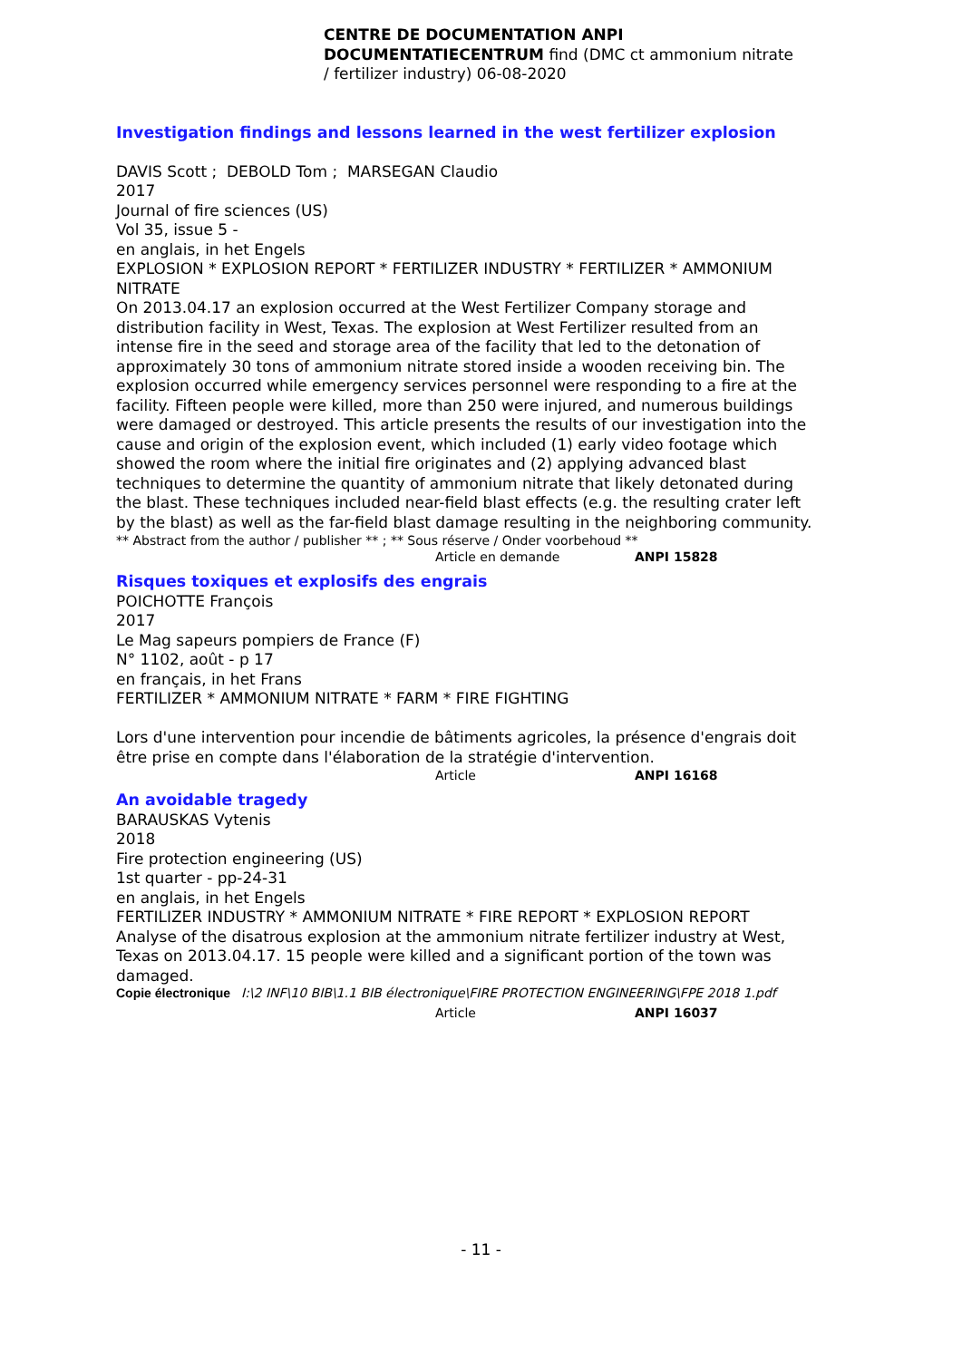CENTRE DE DOCUMENTATION ANPI
DOCUMENTATIECENTRUM find (DMC ct ammonium nitrate / fertilizer industry) 06-08-2020
Investigation findings and lessons learned in the west fertilizer explosion
DAVIS Scott ; DEBOLD Tom ; MARSEGAN Claudio
2017
Journal of fire sciences (US)
Vol 35, issue 5 -
en anglais, in het Engels
EXPLOSION * EXPLOSION REPORT * FERTILIZER INDUSTRY * FERTILIZER * AMMONIUM NITRATE
On 2013.04.17 an explosion occurred at the West Fertilizer Company storage and distribution facility in West, Texas. The explosion at West Fertilizer resulted from an intense fire in the seed and storage area of the facility that led to the detonation of approximately 30 tons of ammonium nitrate stored inside a wooden receiving bin. The explosion occurred while emergency services personnel were responding to a fire at the facility. Fifteen people were killed, more than 250 were injured, and numerous buildings were damaged or destroyed. This article presents the results of our investigation into the cause and origin of the explosion event, which included (1) early video footage which showed the room where the initial fire originates and (2) applying advanced blast techniques to determine the quantity of ammonium nitrate that likely detonated during the blast. These techniques included near-field blast effects (e.g. the resulting crater left by the blast) as well as the far-field blast damage resulting in the neighboring community.
** Abstract from the author / publisher ** ; ** Sous réserve / Onder voorbehoud **
Article en demande ANPI 15828
Risques toxiques et explosifs des engrais
POICHOTTE François
2017
Le Mag sapeurs pompiers de France (F)
N° 1102, août - p 17
en français, in het Frans
FERTILIZER * AMMONIUM NITRATE * FARM * FIRE FIGHTING
Lors d'une intervention pour incendie de bâtiments agricoles, la présence d'engrais doit être prise en compte dans l'élaboration de la stratégie d'intervention.
Article ANPI 16168
An avoidable tragedy
BARAUSKAS Vytenis
2018
Fire protection engineering (US)
1st quarter - pp-24-31
en anglais, in het Engels
FERTILIZER INDUSTRY * AMMONIUM NITRATE * FIRE REPORT * EXPLOSION REPORT
Analyse of the disatrous explosion at the ammonium nitrate fertilizer industry at West, Texas on 2013.04.17. 15 people were killed and a significant portion of the town was damaged.
Copie électronique I:\2 INF\10 BIB\1.1 BIB électronique\FIRE PROTECTION ENGINEERING\FPE 2018 1.pdf
Article ANPI 16037
- 11 -